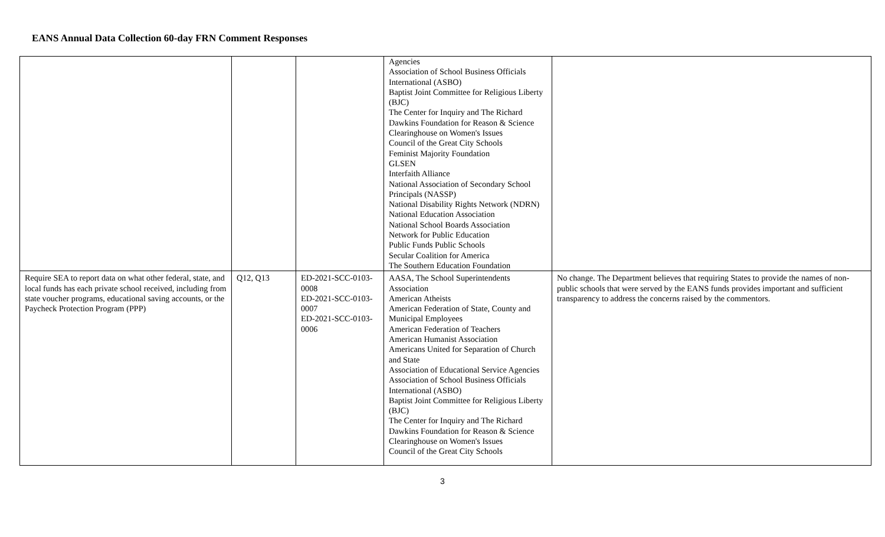EANS Annual Data Collection 60-day FRN Comment Responses
| | | | Agencies Association of School Business Officials International (ASBO) Baptist Joint Committee for Religious Liberty (BJC) The Center for Inquiry and The Richard Dawkins Foundation for Reason & Science Clearinghouse on Women's Issues Council of the Great City Schools Feminist Majority Foundation GLSEN Interfaith Alliance National Association of Secondary School Principals (NASSP) National Disability Rights Network (NDRN) National Education Association National School Boards Association Network for Public Education Public Funds Public Schools Secular Coalition for America The Southern Education Foundation | |
| Require SEA to report data on what other federal, state, and local funds has each private school received, including from state voucher programs, educational saving accounts, or the Paycheck Protection Program (PPP) | Q12, Q13 | ED-2021-SCC-0103-0008 ED-2021-SCC-0103-0007 ED-2021-SCC-0103-0006 | AASA, The School Superintendents Association American Atheists American Federation of State, County and Municipal Employees American Federation of Teachers American Humanist Association Americans United for Separation of Church and State Association of Educational Service Agencies Association of School Business Officials International (ASBO) Baptist Joint Committee for Religious Liberty (BJC) The Center for Inquiry and The Richard Dawkins Foundation for Reason & Science Clearinghouse on Women's Issues Council of the Great City Schools | No change. The Department believes that requiring States to provide the names of non-public schools that were served by the EANS funds provides important and sufficient transparency to address the concerns raised by the commentors. |
3